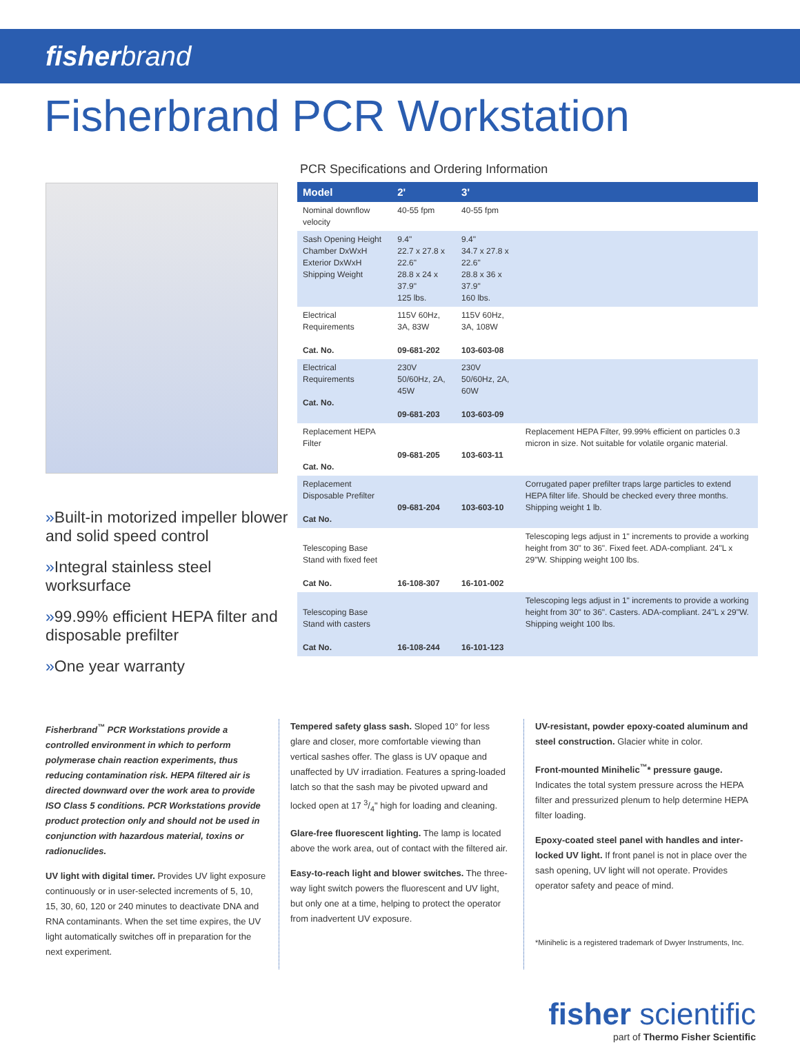fisher brand
Fisherbrand PCR Workstation
»Built-in motorized impeller blower and solid speed control
»Integral stainless steel worksurface
»99.99% efficient HEPA filter and disposable prefilter
»One year warranty
PCR Specifications and Ordering Information
| Model | 2' | 3' | |
| --- | --- | --- | --- |
| Nominal downflow velocity | 40-55 fpm | 40-55 fpm | |
| Sash Opening Height Chamber DxWxH Exterior DxWxH Shipping Weight | 9.4" 22.7 x 27.8 x 22.6" 28.8 x 24 x 37.9" 125 lbs. | 9.4" 34.7 x 27.8 x 22.6" 28.8 x 36 x 37.9" 160 lbs. | |
| Electrical Requirements Cat. No. | 115V 60Hz, 3A, 83W 09-681-202 | 115V 60Hz, 3A, 108W 103-603-08 | |
| Electrical Requirements Cat. No. | 230V 50/60Hz, 2A, 45W 09-681-203 | 230V 50/60Hz, 2A, 60W 103-603-09 | |
| Replacement HEPA Filter Cat. No. | 09-681-205 | 103-603-11 | Replacement HEPA Filter, 99.99% efficient on particles 0.3 micron in size. Not suitable for volatile organic material. |
| Replacement Disposable Prefilter Cat No. | 09-681-204 | 103-603-10 | Corrugated paper prefilter traps large particles to extend HEPA filter life. Should be checked every three months. Shipping weight 1 lb. |
| Telescoping Base Stand with fixed feet Cat No. | 16-108-307 | 16-101-002 | Telescoping legs adjust in 1" increments to provide a working height from 30" to 36". Fixed feet. ADA-compliant. 24"L x 29"W. Shipping weight 100 lbs. |
| Telescoping Base Stand with casters Cat No. | 16-108-244 | 16-101-123 | Telescoping legs adjust in 1" increments to provide a working height from 30" to 36". Casters. ADA-compliant. 24"L x 29"W. Shipping weight 100 lbs. |
Fisherbrand<sup>™</sup> PCR Workstations provide a controlled environment in which to perform polymerase chain reaction experiments, thus reducing contamination risk. HEPA filtered air is directed downward over the work area to provide ISO Class 5 conditions. PCR Workstations provide product protection only and should not be used in conjunction with hazardous material, toxins or radionuclides.
UV light with digital timer. Provides UV light exposure continuously or in user-selected increments of 5, 10, 15, 30, 60, 120 or 240 minutes to deactivate DNA and RNA contaminants. When the set time expires, the UV light automatically switches off in preparation for the next experiment.
Tempered safety glass sash. Sloped 10° for less glare and closer, more comfortable viewing than vertical sashes offer. The glass is UV opaque and unaffected by UV irradiation. Features a spring-loaded latch so that the sash may be pivoted upward and locked open at 17 3/4" high for loading and cleaning.
Glare-free fluorescent lighting. The lamp is located above the work area, out of contact with the filtered air.
Easy-to-reach light and blower switches. The three-way light switch powers the fluorescent and UV light, but only one at a time, helping to protect the operator from inadvertent UV exposure.
UV-resistant, powder epoxy-coated aluminum and steel construction. Glacier white in color.
Front-mounted Minihelic<sup>™</sup>* pressure gauge. Indicates the total system pressure across the HEPA filter and pressurized plenum to help determine HEPA filter loading.
Epoxy-coated steel panel with handles and inter-locked UV light. If front panel is not in place over the sash opening, UV light will not operate. Provides operator safety and peace of mind.
*Minihelic is a registered trademark of Dwyer Instruments, Inc.
fisher scientific
part of Thermo Fisher Scientific